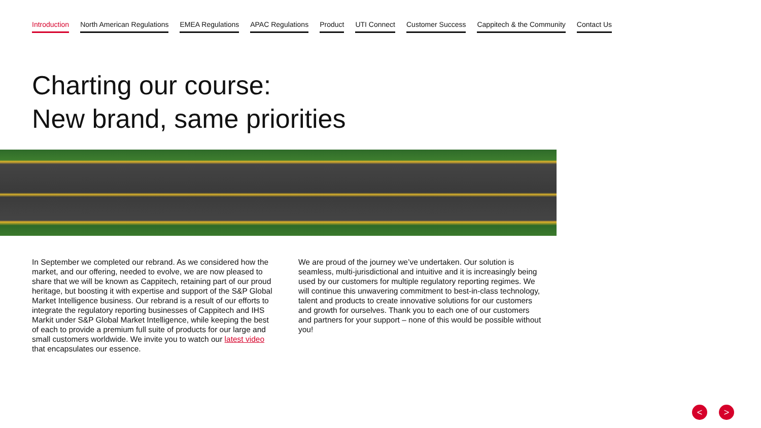Introduction North American Regulations EMEA Regulations APAC Regulations Product UTI Connect Customer Success Cappitech & the Community Contact Us
Charting our course:
New brand, same priorities
In September we completed our rebrand. As we considered how the market, and our offering, needed to evolve, we are now pleased to share that we will be known as Cappitech, retaining part of our proud heritage, but boosting it with expertise and support of the S&P Global Market Intelligence business. Our rebrand is a result of our efforts to integrate the regulatory reporting businesses of Cappitech and IHS Markit under S&P Global Market Intelligence, while keeping the best of each to provide a premium full suite of products for our large and small customers worldwide. We invite you to watch our latest video that encapsulates our essence.
We are proud of the journey we’ve undertaken. Our solution is seamless, multi-jurisdictional and intuitive and it is increasingly being used by our customers for multiple regulatory reporting regimes. We will continue this unwavering commitment to best-in-class technology, talent and products to create innovative solutions for our customers and growth for ourselves. Thank you to each one of our customers and partners for your support – none of this would be possible without you!
< >